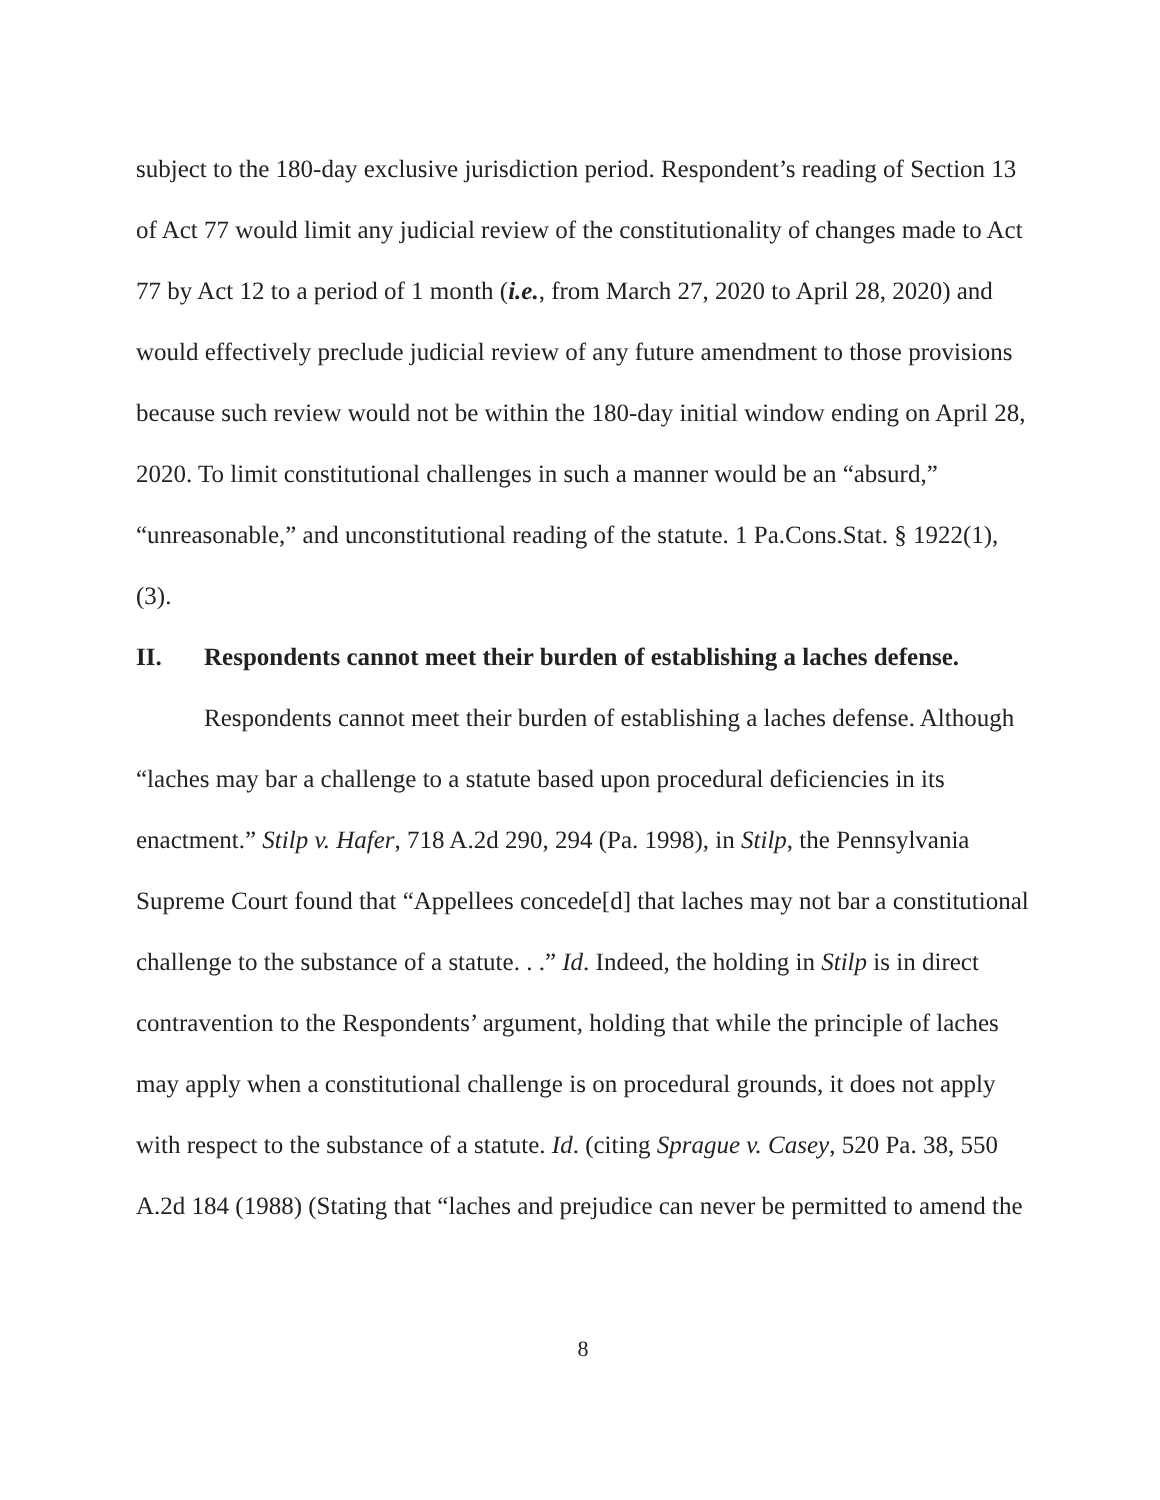subject to the 180-day exclusive jurisdiction period. Respondent’s reading of Section 13 of Act 77 would limit any judicial review of the constitutionality of changes made to Act 77 by Act 12 to a period of 1 month (i.e., from March 27, 2020 to April 28, 2020) and would effectively preclude judicial review of any future amendment to those provisions because such review would not be within the 180-day initial window ending on April 28, 2020. To limit constitutional challenges in such a manner would be an “absurd,” “unreasonable,” and unconstitutional reading of the statute. 1 Pa.Cons.Stat. § 1922(1), (3).
II. Respondents cannot meet their burden of establishing a laches defense.
Respondents cannot meet their burden of establishing a laches defense. Although “laches may bar a challenge to a statute based upon procedural deficiencies in its enactment.” Stilp v. Hafer, 718 A.2d 290, 294 (Pa. 1998), in Stilp, the Pennsylvania Supreme Court found that “Appellees concede[d] that laches may not bar a constitutional challenge to the substance of a statute. . .” Id. Indeed, the holding in Stilp is in direct contravention to the Respondents’ argument, holding that while the principle of laches may apply when a constitutional challenge is on procedural grounds, it does not apply with respect to the substance of a statute. Id. (citing Sprague v. Casey, 520 Pa. 38, 550 A.2d 184 (1988) (Stating that “laches and prejudice can never be permitted to amend the
8